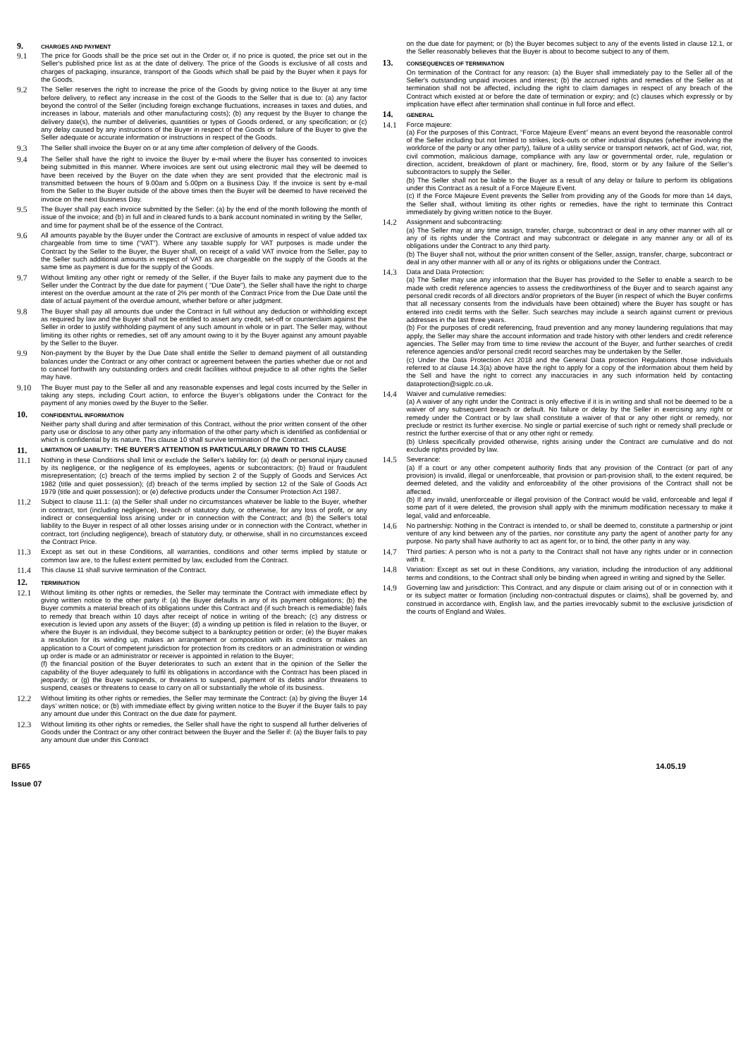9. CHARGES AND PAYMENT
9.1
The price for Goods shall be the price set out in the Order or, if no price is quoted, the price set out in the Seller's published price list as at the date of delivery. The price of the Goods is exclusive of all costs and charges of packaging, insurance, transport of the Goods which shall be paid by the Buyer when it pays for the Goods.
9.2
The Seller reserves the right to increase the price of the Goods by giving notice to the Buyer at any time before delivery, to reflect any increase in the cost of the Goods to the Seller that is due to: (a) any factor beyond the control of the Seller (including foreign exchange fluctuations, increases in taxes and duties, and increases in labour, materials and other manufacturing costs); (b) any request by the Buyer to change the delivery date(s), the number of deliveries, quantities or types of Goods ordered, or any specification; or (c) any delay caused by any instructions of the Buyer in respect of the Goods or failure of the Buyer to give the Seller adequate or accurate information or instructions in respect of the Goods.
9.3
The Seller shall invoice the Buyer on or at any time after completion of delivery of the Goods.
9.4
The Seller shall have the right to invoice the Buyer by e-mail where the Buyer has consented to invoices being submitted in this manner. Where invoices are sent out using electronic mail they will be deemed to have been received by the Buyer on the date when they are sent provided that the electronic mail is transmitted between the hours of 9.00am and 5.00pm on a Business Day. If the invoice is sent by e-mail from the Seller to the Buyer outside of the above times then the Buyer will be deemed to have received the invoice on the next Business Day.
9.5
The Buyer shall pay each invoice submitted by the Seller: (a) by the end of the month following the month of issue of the invoice; and (b) in full and in cleared funds to a bank account nominated in writing by the Seller,
and time for payment shall be of the essence of the Contract.
9.6
All amounts payable by the Buyer under the Contract are exclusive of amounts in respect of value added tax chargeable from time to time (“VAT”). Where any taxable supply for VAT purposes is made under the Contract by the Seller to the Buyer, the Buyer shall, on receipt of a valid VAT invoice from the Seller, pay to the Seller such additional amounts in respect of VAT as are chargeable on the supply of the Goods at the same time as payment is due for the supply of the Goods.
9.7
Without limiting any other right or remedy of the Seller, if the Buyer fails to make any payment due to the Seller under the Contract by the due date for payment ( "Due Date"), the Seller shall have the right to charge interest on the overdue amount at the rate of 2% per month of the Contract Price from the Due Date until the date of actual payment of the overdue amount, whether before or after judgment.
9.8
The Buyer shall pay all amounts due under the Contract in full without any deduction or withholding except as required by law and the Buyer shall not be entitled to assert any credit, set-off or counterclaim against the Seller in order to justify withholding payment of any such amount in whole or in part. The Seller may, without limiting its other rights or remedies, set off any amount owing to it by the Buyer against any amount payable by the Seller to the Buyer.
9.9
Non-payment by the Buyer by the Due Date shall entitle the Seller to demand payment of all outstanding balances under the Contract or any other contract or agreement between the parties whether due or not and to cancel forthwith any outstanding orders and credit facilities without prejudice to all other rights the Seller may have.
9.10
The Buyer must pay to the Seller all and any reasonable expenses and legal costs incurred by the Seller in taking any steps, including Court action, to enforce the Buyer’s obligations under the Contract for the payment of any monies owed by the Buyer to the Seller.
10. CONFIDENTIAL INFORMATION
Neither party shall during and after termination of this Contract, without the prior written consent of the other party use or disclose to any other party any information of the other party which is identified as confidential or which is confidential by its nature. This clause 10 shall survive termination of the Contract.
11. LIMITATION OF LIABILITY: THE BUYER'S ATTENTION IS PARTICULARLY DRAWN TO THIS CLAUSE
11.1
Nothing in these Conditions shall limit or exclude the Seller's liability for: (a) death or personal injury caused by its negligence, or the negligence of its employees, agents or subcontractors; (b) fraud or fraudulent misrepresentation; (c) breach of the terms implied by section 2 of the Supply of Goods and Services Act 1982 (title and quiet possession); (d) breach of the terms implied by section 12 of the Sale of Goods Act 1979 (title and quiet possession); or (e) defective products under the Consumer Protection Act 1987.
11.2
Subject to clause 11.1: (a) the Seller shall under no circumstances whatever be liable to the Buyer, whether in contract, tort (including negligence), breach of statutory duty, or otherwise, for any loss of profit, or any indirect or consequential loss arising under or in connection with the Contract; and (b) the Seller's total liability to the Buyer in respect of all other losses arising under or in connection with the Contract, whether in contract, tort (including negligence), breach of statutory duty, or otherwise, shall in no circumstances exceed the Contract Price.
11.3
Except as set out in these Conditions, all warranties, conditions and other terms implied by statute or common law are, to the fullest extent permitted by law, excluded from the Contract.
11.4
This clause 11 shall survive termination of the Contract.
12. TERMINATION
12.1
Without limiting its other rights or remedies, the Seller may terminate the Contract with immediate effect by giving written notice to the other party if: (a) the Buyer defaults in any of its payment obligations; (b) the Buyer commits a material breach of its obligations under this Contract and (if such breach is remediable) fails to remedy that breach within 10 days after receipt of notice in writing of the breach; (c) any distress or execution is levied upon any assets of the Buyer; (d) a winding up petition is filed in relation to the Buyer, or where the Buyer is an individual, they become subject to a bankruptcy petition or order; (e) the Buyer makes a resolution for its winding up, makes an arrangement or composition with its creditors or makes an application to a Court of competent jurisdiction for protection from its creditors or an administration or winding up order is made or an administrator or receiver is appointed in relation to the Buyer;
(f) the financial position of the Buyer deteriorates to such an extent that in the opinion of the Seller the capability of the Buyer adequately to fulfil its obligations in accordance with the Contract has been placed in jeopardy; or (g) the Buyer suspends, or threatens to suspend, payment of its debts and/or threatens to suspend, ceases or threatens to cease to carry on all or substantially the whole of its business.
12.2
Without limiting its other rights or remedies, the Seller may terminate the Contract: (a) by giving the Buyer 14 days’ written notice; or (b) with immediate effect by giving written notice to the Buyer if the Buyer fails to pay any amount due under this Contract on the due date for payment.
12.3
Without limiting its other rights or remedies, the Seller shall have the right to suspend all further deliveries of Goods under the Contract or any other contract between the Buyer and the Seller if: (a) the Buyer fails to pay any amount due under this Contract
on the due date for payment; or (b) the Buyer becomes subject to any of the events listed in clause 12.1, or the Seller reasonably believes that the Buyer is about to become subject to any of them.
13. CONSEQUENCES OF TERMINATION
On termination of the Contract for any reason: (a) the Buyer shall immediately pay to the Seller all of the Seller's outstanding unpaid invoices and interest; (b) the accrued rights and remedies of the Seller as at termination shall not be affected, including the right to claim damages in respect of any breach of the Contract which existed at or before the date of termination or expiry; and (c) clauses which expressly or by implication have effect after termination shall continue in full force and effect.
14. GENERAL
14.1
Force majeure:
(a) For the purposes of this Contract, “Force Majeure Event” means an event beyond the reasonable control of the Seller including but not limited to strikes, lock-outs or other industrial disputes (whether involving the workforce of the party or any other party), failure of a utility service or transport network, act of God, war, riot, civil commotion, malicious damage, compliance with any law or governmental order, rule, regulation or direction, accident, breakdown of plant or machinery, fire, flood, storm or by any failure of the Seller’s subcontractors to supply the Seller.
(b) The Seller shall not be liable to the Buyer as a result of any delay or failure to perform its obligations under this Contract as a result of a Force Majeure Event.
(c) If the Force Majeure Event prevents the Seller from providing any of the Goods for more than 14 days, the Seller shall, without limiting its other rights or remedies, have the right to terminate this Contract immediately by giving written notice to the Buyer.
14.2
Assignment and subcontracting:
(a) The Seller may at any time assign, transfer, charge, subcontract or deal in any other manner with all or any of its rights under the Contract and may subcontract or delegate in any manner any or all of its obligations under the Contract to any third party.
(b) The Buyer shall not, without the prior written consent of the Seller, assign, transfer, charge, subcontract or deal in any other manner with all or any of its rights or obligations under the Contract.
14.3
Data and Data Protection:
(a) The Seller may use any information that the Buyer has provided to the Seller to enable a search to be made with credit reference agencies to assess the creditworthiness of the Buyer and to search against any personal credit records of all directors and/or proprietors of the Buyer (in respect of which the Buyer confirms that all necessary consents from the individuals have been obtained) where the Buyer has sought or has entered into credit terms with the Seller. Such searches may include a search against current or previous addresses in the last three years.
(b) For the purposes of credit referencing, fraud prevention and any money laundering regulations that may apply, the Seller may share the account information and trade history with other lenders and credit reference agencies. The Seller may from time to time review the account of the Buyer, and further searches of credit reference agencies and/or personal credit record searches may be undertaken by the Seller.
(c) Under the Data Protection Act 2018 and the General Data protection Regulations those individuals referred to at clause 14.3(a) above have the right to apply for a copy of the information about them held by the Sell and have the right to correct any inaccuracies in any such information held by contacting dataprotection@sigplc.co.uk.
14.4
Waiver and cumulative remedies:
(a) A waiver of any right under the Contract is only effective if it is in writing and shall not be deemed to be a waiver of any subsequent breach or default. No failure or delay by the Seller in exercising any right or remedy under the Contract or by law shall constitute a waiver of that or any other right or remedy, nor preclude or restrict its further exercise. No single or partial exercise of such right or remedy shall preclude or restrict the further exercise of that or any other right or remedy.
(b) Unless specifically provided otherwise, rights arising under the Contract are cumulative and do not exclude rights provided by law.
14.5
Severance:
(a) If a court or any other competent authority finds that any provision of the Contract (or part of any provision) is invalid, illegal or unenforceable, that provision or part-provision shall, to the extent required, be deemed deleted, and the validity and enforceability of the other provisions of the Contract shall not be affected.
(b) If any invalid, unenforceable or illegal provision of the Contract would be valid, enforceable and legal if some part of it were deleted, the provision shall apply with the minimum modification necessary to make it legal, valid and enforceable.
14.6
No partnership: Nothing in the Contract is intended to, or shall be deemed to, constitute a partnership or joint venture of any kind between any of the parties, nor constitute any party the agent of another party for any purpose. No party shall have authority to act as agent for, or to bind, the other party in any way.
14.7
Third parties: A person who is not a party to the Contract shall not have any rights under or in connection with it.
14.8
Variation: Except as set out in these Conditions, any variation, including the introduction of any additional terms and conditions, to the Contract shall only be binding when agreed in writing and signed by the Seller.
14.9
Governing law and jurisdiction: This Contract, and any dispute or claim arising out of or in connection with it or its subject matter or formation (including non-contractual disputes or claims), shall be governed by, and construed in accordance with, English law, and the parties irrevocably submit to the exclusive jurisdiction of the courts of England and Wales.
BF65
Issue 07
14.05.19